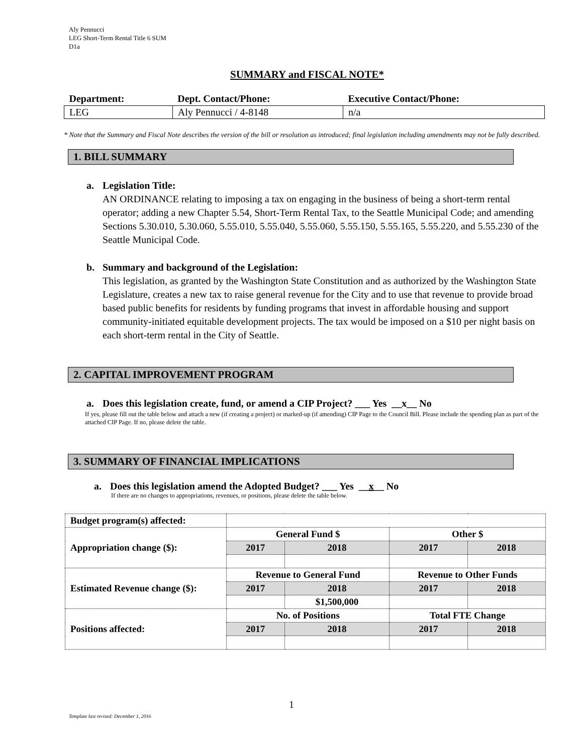Aly Pennucci
LEG Short-Term Rental Title 6 SUM
D1a
SUMMARY and FISCAL NOTE*
| Department: | Dept. Contact/Phone: | Executive Contact/Phone: |
| --- | --- | --- |
| LEG | Aly Pennucci / 4-8148 | n/a |
* Note that the Summary and Fiscal Note describes the version of the bill or resolution as introduced; final legislation including amendments may not be fully described.
1. BILL SUMMARY
a. Legislation Title:
AN ORDINANCE relating to imposing a tax on engaging in the business of being a short-term rental operator; adding a new Chapter 5.54, Short-Term Rental Tax, to the Seattle Municipal Code; and amending Sections 5.30.010, 5.30.060, 5.55.010, 5.55.040, 5.55.060, 5.55.150, 5.55.165, 5.55.220, and 5.55.230 of the Seattle Municipal Code.
b. Summary and background of the Legislation:
This legislation, as granted by the Washington State Constitution and as authorized by the Washington State Legislature, creates a new tax to raise general revenue for the City and to use that revenue to provide broad based public benefits for residents by funding programs that invest in affordable housing and support community-initiated equitable development projects. The tax would be imposed on a $10 per night basis on each short-term rental in the City of Seattle.
2. CAPITAL IMPROVEMENT PROGRAM
a. Does this legislation create, fund, or amend a CIP Project? ___ Yes __x__ No
If yes, please fill out the table below and attach a new (if creating a project) or marked-up (if amending) CIP Page to the Council Bill. Please include the spending plan as part of the attached CIP Page. If no, please delete the table.
3. SUMMARY OF FINANCIAL IMPLICATIONS
a. Does this legislation amend the Adopted Budget? ___ Yes __x__ No
If there are no changes to appropriations, revenues, or positions, please delete the table below.
| Budget program(s) affected: | | | | |
| Appropriation change ($): | General Fund $ | | Other $ | |
| | 2017 | 2018 | 2017 | 2018 |
| Estimated Revenue change ($): | Revenue to General Fund | | Revenue to Other Funds | |
| | 2017 | 2018 | 2017 | 2018 |
| | | $1,500,000 | | |
| Positions affected: | No. of Positions | | Total FTE Change | |
| | 2017 | 2018 | 2017 | 2018 |
1
Template last revised: December 1, 2016